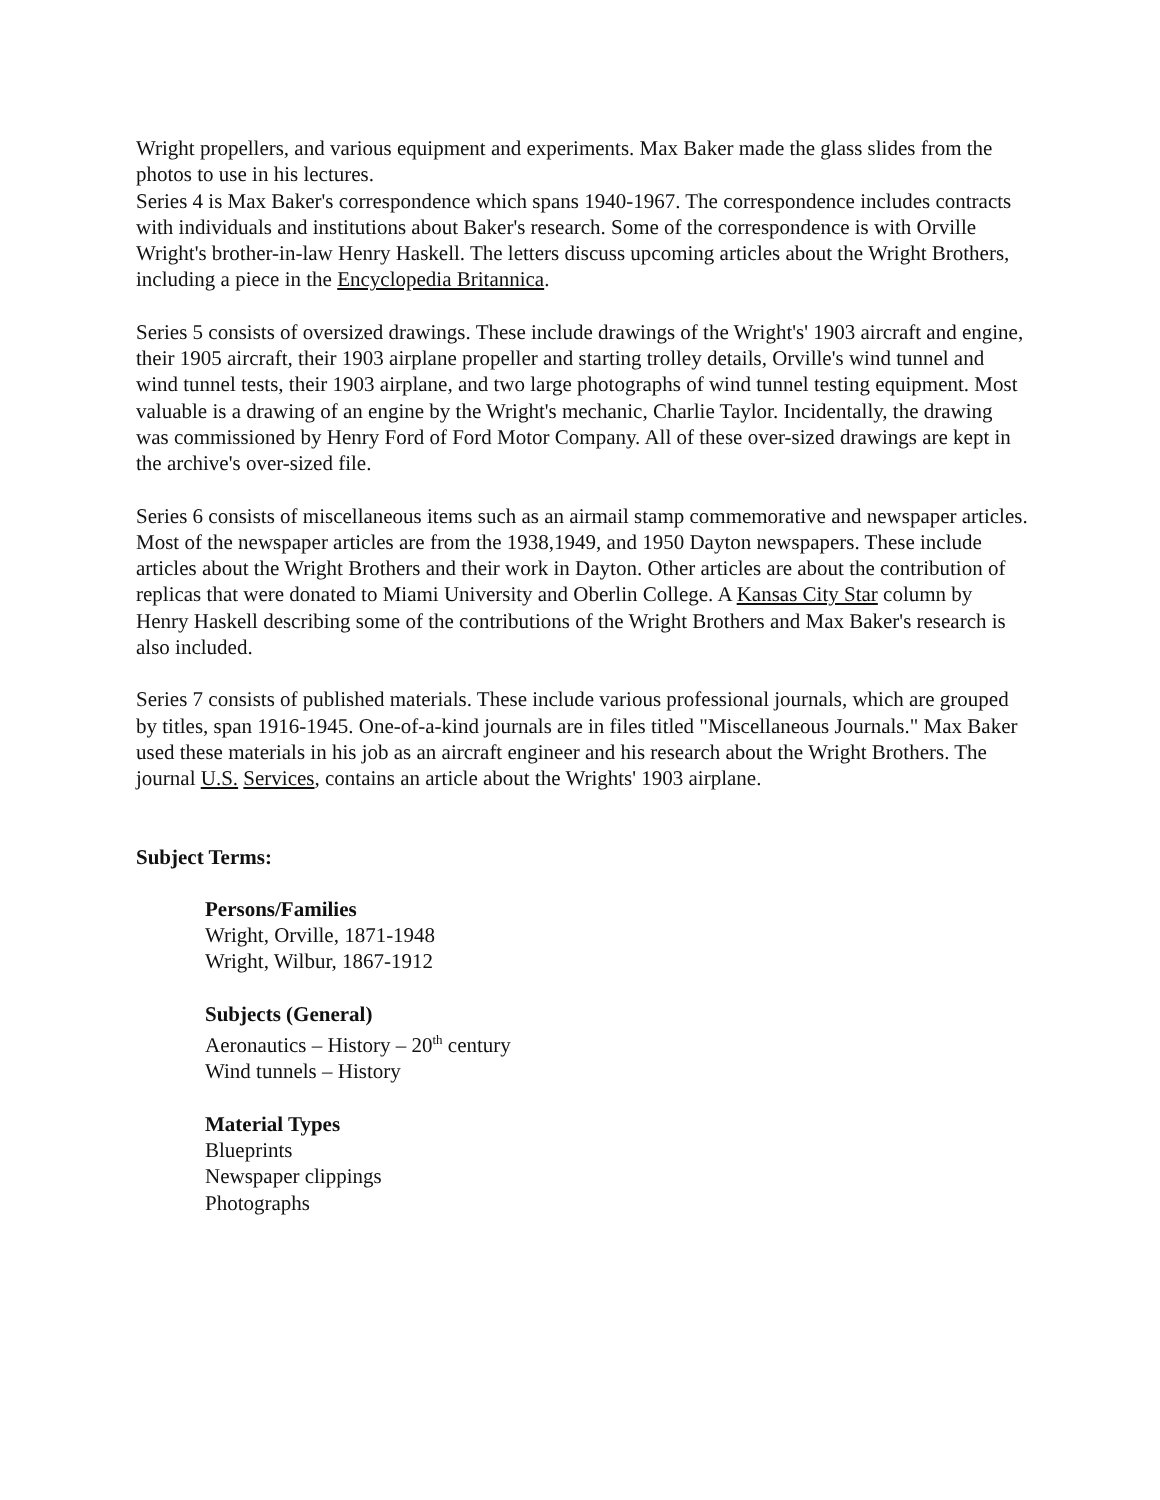Wright propellers, and various equipment and experiments. Max Baker made the glass slides from the photos to use in his lectures.
Series 4 is Max Baker's correspondence which spans 1940-1967. The correspondence includes contracts with individuals and institutions about Baker's research. Some of the correspondence is with Orville Wright's brother-in-law Henry Haskell. The letters discuss upcoming articles about the Wright Brothers, including a piece in the Encyclopedia Britannica.
Series 5 consists of oversized drawings. These include drawings of the Wright's' 1903 aircraft and engine, their 1905 aircraft, their 1903 airplane propeller and starting trolley details, Orville's wind tunnel and wind tunnel tests, their 1903 airplane, and two large photographs of wind tunnel testing equipment. Most valuable is a drawing of an engine by the Wright's mechanic, Charlie Taylor. Incidentally, the drawing was commissioned by Henry Ford of Ford Motor Company. All of these over-sized drawings are kept in the archive's over-sized file.
Series 6 consists of miscellaneous items such as an airmail stamp commemorative and newspaper articles. Most of the newspaper articles are from the 1938,1949, and 1950 Dayton newspapers. These include articles about the Wright Brothers and their work in Dayton. Other articles are about the contribution of replicas that were donated to Miami University and Oberlin College. A Kansas City Star column by Henry Haskell describing some of the contributions of the Wright Brothers and Max Baker's research is also included.
Series 7 consists of published materials. These include various professional journals, which are grouped by titles, span 1916-1945. One-of-a-kind journals are in files titled "Miscellaneous Journals." Max Baker used these materials in his job as an aircraft engineer and his research about the Wright Brothers. The journal U.S. Services, contains an article about the Wrights' 1903 airplane.
Subject Terms:
Persons/Families
Wright, Orville, 1871-1948
Wright, Wilbur, 1867-1912
Subjects (General)
Aeronautics – History – 20<sup>th</sup> century
Wind tunnels – History
Material Types
Blueprints
Newspaper clippings
Photographs